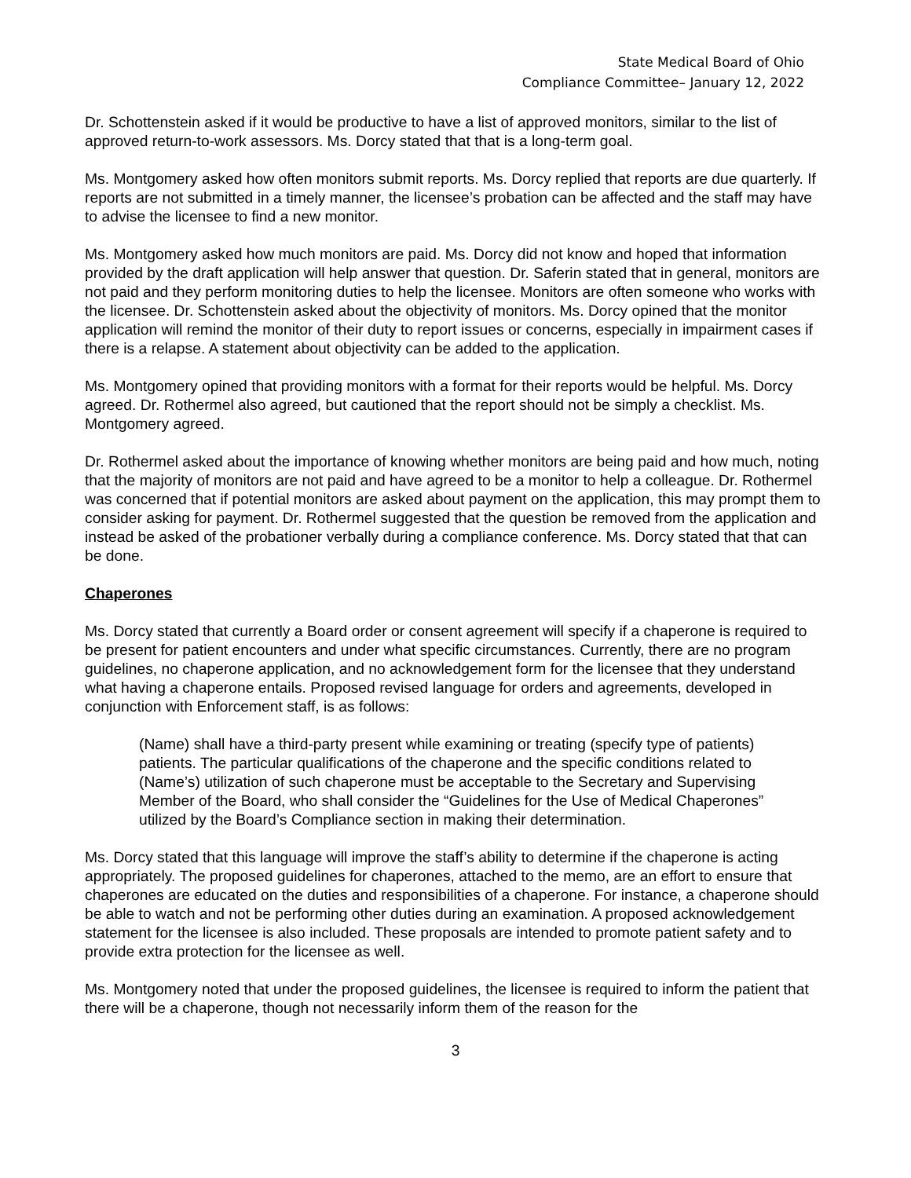State Medical Board of Ohio
Compliance Committee– January 12, 2022
Dr. Schottenstein asked if it would be productive to have a list of approved monitors, similar to the list of approved return-to-work assessors. Ms. Dorcy stated that that is a long-term goal.
Ms. Montgomery asked how often monitors submit reports. Ms. Dorcy replied that reports are due quarterly. If reports are not submitted in a timely manner, the licensee’s probation can be affected and the staff may have to advise the licensee to find a new monitor.
Ms. Montgomery asked how much monitors are paid. Ms. Dorcy did not know and hoped that information provided by the draft application will help answer that question. Dr. Saferin stated that in general, monitors are not paid and they perform monitoring duties to help the licensee. Monitors are often someone who works with the licensee. Dr. Schottenstein asked about the objectivity of monitors. Ms. Dorcy opined that the monitor application will remind the monitor of their duty to report issues or concerns, especially in impairment cases if there is a relapse. A statement about objectivity can be added to the application.
Ms. Montgomery opined that providing monitors with a format for their reports would be helpful. Ms. Dorcy agreed. Dr. Rothermel also agreed, but cautioned that the report should not be simply a checklist. Ms. Montgomery agreed.
Dr. Rothermel asked about the importance of knowing whether monitors are being paid and how much, noting that the majority of monitors are not paid and have agreed to be a monitor to help a colleague. Dr. Rothermel was concerned that if potential monitors are asked about payment on the application, this may prompt them to consider asking for payment. Dr. Rothermel suggested that the question be removed from the application and instead be asked of the probationer verbally during a compliance conference. Ms. Dorcy stated that that can be done.
Chaperones
Ms. Dorcy stated that currently a Board order or consent agreement will specify if a chaperone is required to be present for patient encounters and under what specific circumstances. Currently, there are no program guidelines, no chaperone application, and no acknowledgement form for the licensee that they understand what having a chaperone entails. Proposed revised language for orders and agreements, developed in conjunction with Enforcement staff, is as follows:
(Name) shall have a third-party present while examining or treating (specify type of patients) patients. The particular qualifications of the chaperone and the specific conditions related to (Name’s) utilization of such chaperone must be acceptable to the Secretary and Supervising Member of the Board, who shall consider the “Guidelines for the Use of Medical Chaperones” utilized by the Board’s Compliance section in making their determination.
Ms. Dorcy stated that this language will improve the staff’s ability to determine if the chaperone is acting appropriately. The proposed guidelines for chaperones, attached to the memo, are an effort to ensure that chaperones are educated on the duties and responsibilities of a chaperone. For instance, a chaperone should be able to watch and not be performing other duties during an examination. A proposed acknowledgement statement for the licensee is also included. These proposals are intended to promote patient safety and to provide extra protection for the licensee as well.
Ms. Montgomery noted that under the proposed guidelines, the licensee is required to inform the patient that there will be a chaperone, though not necessarily inform them of the reason for the
3